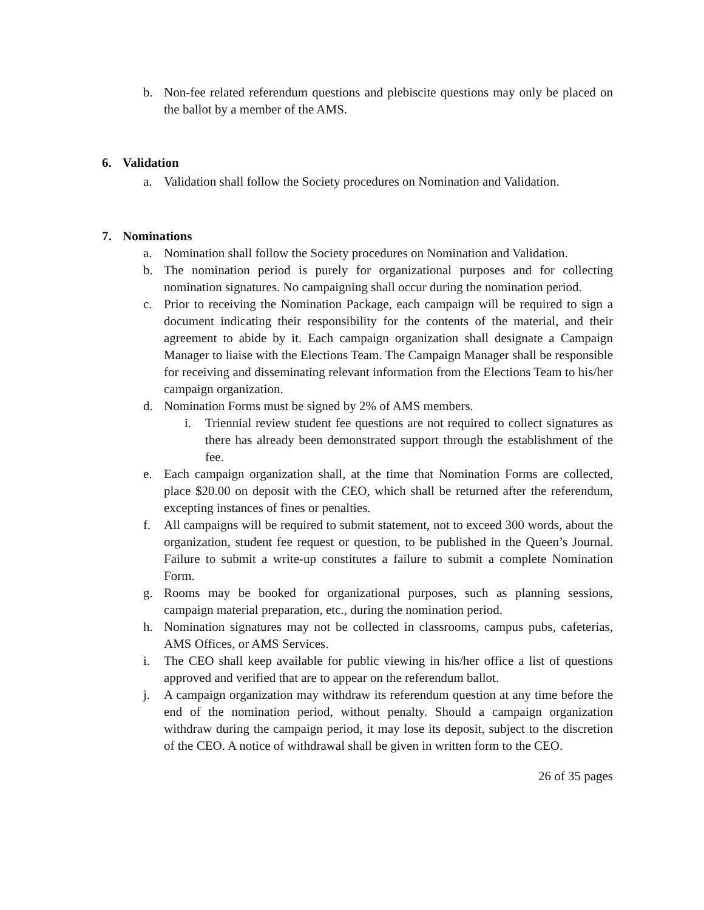b. Non-fee related referendum questions and plebiscite questions may only be placed on the ballot by a member of the AMS.
6. Validation
a. Validation shall follow the Society procedures on Nomination and Validation.
7. Nominations
a. Nomination shall follow the Society procedures on Nomination and Validation.
b. The nomination period is purely for organizational purposes and for collecting nomination signatures. No campaigning shall occur during the nomination period.
c. Prior to receiving the Nomination Package, each campaign will be required to sign a document indicating their responsibility for the contents of the material, and their agreement to abide by it. Each campaign organization shall designate a Campaign Manager to liaise with the Elections Team. The Campaign Manager shall be responsible for receiving and disseminating relevant information from the Elections Team to his/her campaign organization.
d. Nomination Forms must be signed by 2% of AMS members.
i. Triennial review student fee questions are not required to collect signatures as there has already been demonstrated support through the establishment of the fee.
e. Each campaign organization shall, at the time that Nomination Forms are collected, place $20.00 on deposit with the CEO, which shall be returned after the referendum, excepting instances of fines or penalties.
f. All campaigns will be required to submit statement, not to exceed 300 words, about the organization, student fee request or question, to be published in the Queen’s Journal. Failure to submit a write-up constitutes a failure to submit a complete Nomination Form.
g. Rooms may be booked for organizational purposes, such as planning sessions, campaign material preparation, etc., during the nomination period.
h. Nomination signatures may not be collected in classrooms, campus pubs, cafeterias, AMS Offices, or AMS Services.
i. The CEO shall keep available for public viewing in his/her office a list of questions approved and verified that are to appear on the referendum ballot.
j. A campaign organization may withdraw its referendum question at any time before the end of the nomination period, without penalty. Should a campaign organization withdraw during the campaign period, it may lose its deposit, subject to the discretion of the CEO. A notice of withdrawal shall be given in written form to the CEO.
26 of 35 pages